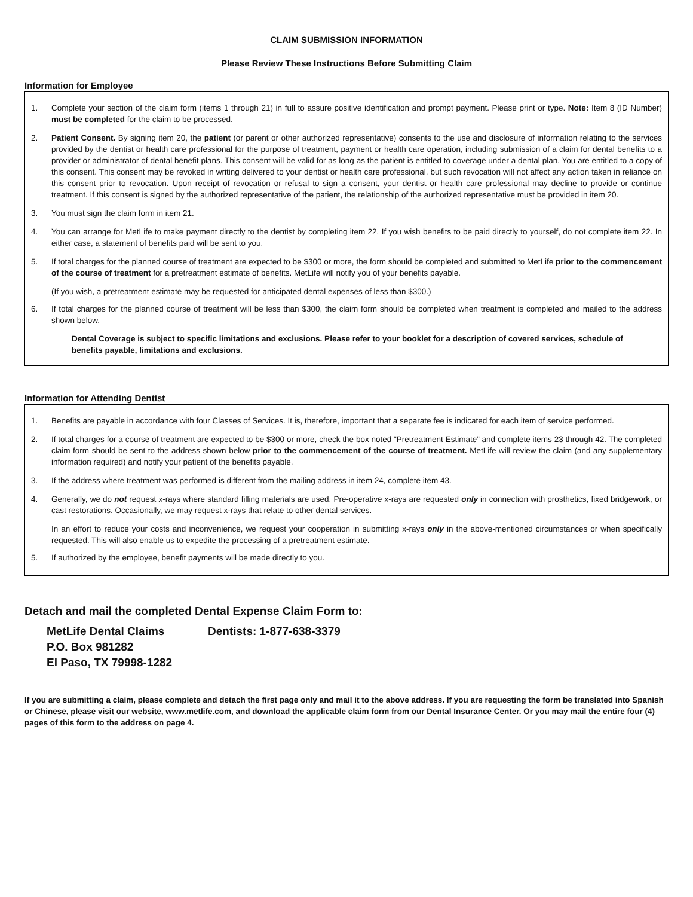CLAIM SUBMISSION INFORMATION
Please Review These Instructions Before Submitting Claim
Information for Employee
1. Complete your section of the claim form (items 1 through 21) in full to assure positive identification and prompt payment. Please print or type. Note: Item 8 (ID Number) must be completed for the claim to be processed.
2. Patient Consent. By signing item 20, the patient (or parent or other authorized representative) consents to the use and disclosure of information relating to the services provided by the dentist or health care professional for the purpose of treatment, payment or health care operation, including submission of a claim for dental benefits to a provider or administrator of dental benefit plans. This consent will be valid for as long as the patient is entitled to coverage under a dental plan. You are entitled to a copy of this consent. This consent may be revoked in writing delivered to your dentist or health care professional, but such revocation will not affect any action taken in reliance on this consent prior to revocation. Upon receipt of revocation or refusal to sign a consent, your dentist or health care professional may decline to provide or continue treatment. If this consent is signed by the authorized representative of the patient, the relationship of the authorized representative must be provided in item 20.
3. You must sign the claim form in item 21.
4. You can arrange for MetLife to make payment directly to the dentist by completing item 22. If you wish benefits to be paid directly to yourself, do not complete item 22. In either case, a statement of benefits paid will be sent to you.
5. If total charges for the planned course of treatment are expected to be $300 or more, the form should be completed and submitted to MetLife prior to the commencement of the course of treatment for a pretreatment estimate of benefits. MetLife will notify you of your benefits payable.
(If you wish, a pretreatment estimate may be requested for anticipated dental expenses of less than $300.)
6. If total charges for the planned course of treatment will be less than $300, the claim form should be completed when treatment is completed and mailed to the address shown below.
Dental Coverage is subject to specific limitations and exclusions. Please refer to your booklet for a description of covered services, schedule of benefits payable, limitations and exclusions.
Information for Attending Dentist
1. Benefits are payable in accordance with four Classes of Services. It is, therefore, important that a separate fee is indicated for each item of service performed.
2. If total charges for a course of treatment are expected to be $300 or more, check the box noted “Pretreatment Estimate” and complete items 23 through 42. The completed claim form should be sent to the address shown below prior to the commencement of the course of treatment. MetLife will review the claim (and any supplementary information required) and notify your patient of the benefits payable.
3. If the address where treatment was performed is different from the mailing address in item 24, complete item 43.
4. Generally, we do not request x-rays where standard filling materials are used. Pre-operative x-rays are requested only in connection with prosthetics, fixed bridgework, or cast restorations. Occasionally, we may request x-rays that relate to other dental services.
In an effort to reduce your costs and inconvenience, we request your cooperation in submitting x-rays only in the above-mentioned circumstances or when specifically requested. This will also enable us to expedite the processing of a pretreatment estimate.
5. If authorized by the employee, benefit payments will be made directly to you.
Detach and mail the completed Dental Expense Claim Form to:
MetLife Dental Claims
P.O. Box 981282
El Paso, TX 79998-1282
Dentists: 1-877-638-3379
If you are submitting a claim, please complete and detach the first page only and mail it to the above address. If you are requesting the form be translated into Spanish or Chinese, please visit our website, www.metlife.com, and download the applicable claim form from our Dental Insurance Center. Or you may mail the entire four (4) pages of this form to the address on page 4.